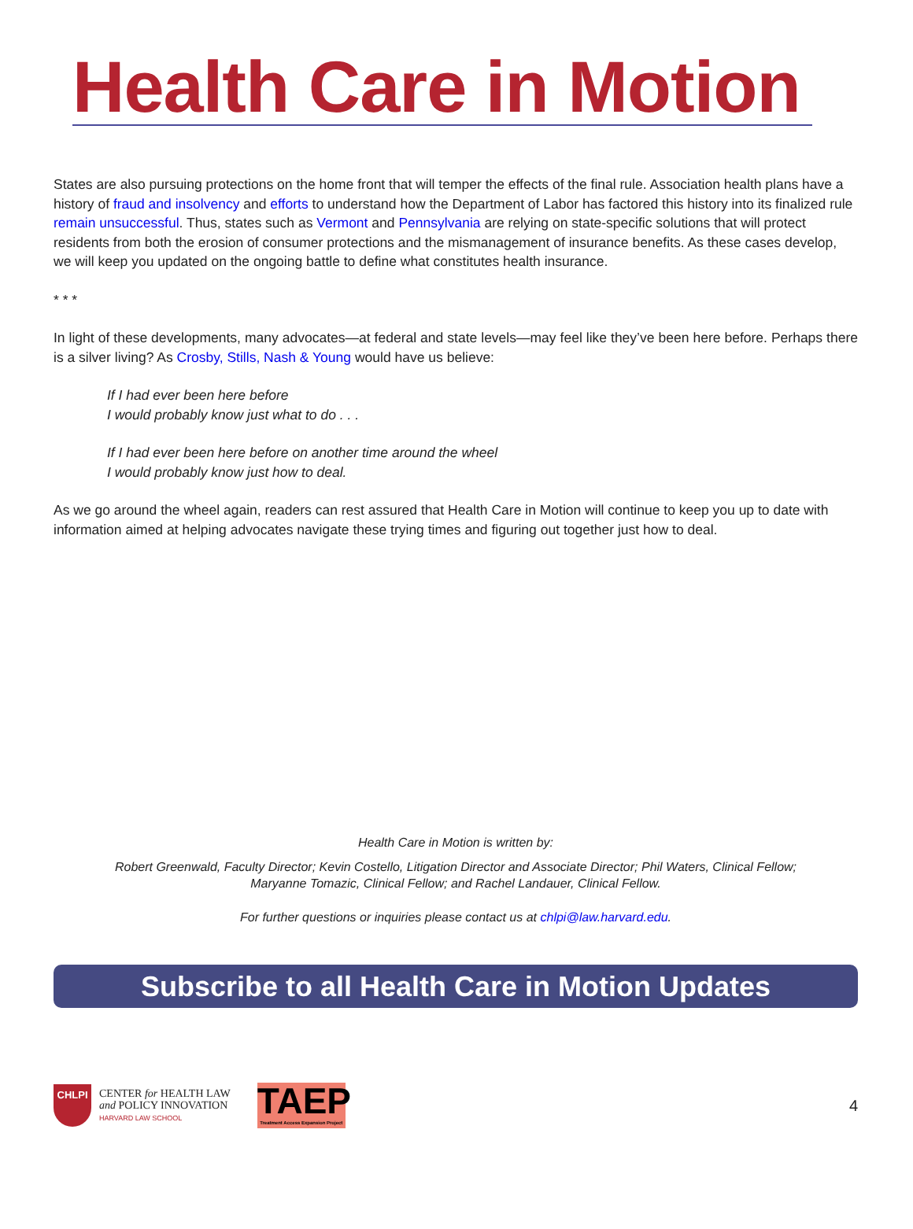Health Care in Motion
States are also pursuing protections on the home front that will temper the effects of the final rule. Association health plans have a history of fraud and insolvency and efforts to understand how the Department of Labor has factored this history into its finalized rule remain unsuccessful. Thus, states such as Vermont and Pennsylvania are relying on state-specific solutions that will protect residents from both the erosion of consumer protections and the mismanagement of insurance benefits. As these cases develop, we will keep you updated on the ongoing battle to define what constitutes health insurance.
* * *
In light of these developments, many advocates—at federal and state levels—may feel like they’ve been here before. Perhaps there is a silver living? As Crosby, Stills, Nash & Young would have us believe:
If I had ever been here before
I would probably know just what to do . . .
If I had ever been here before on another time around the wheel
I would probably know just how to deal.
As we go around the wheel again, readers can rest assured that Health Care in Motion will continue to keep you up to date with information aimed at helping advocates navigate these trying times and figuring out together just how to deal.
Health Care in Motion is written by:
Robert Greenwald, Faculty Director; Kevin Costello, Litigation Director and Associate Director; Phil Waters, Clinical Fellow;
Maryanne Tomazic, Clinical Fellow; and Rachel Landauer, Clinical Fellow.
For further questions or inquiries please contact us at chlpi@law.harvard.edu.
Subscribe to all Health Care in Motion Updates
CHLPI
CENTER for HEALTH LAW
and POLICY INNOVATION
HARVARD LAW SCHOOL
TAEP
Treatment Access Expansion Project
4